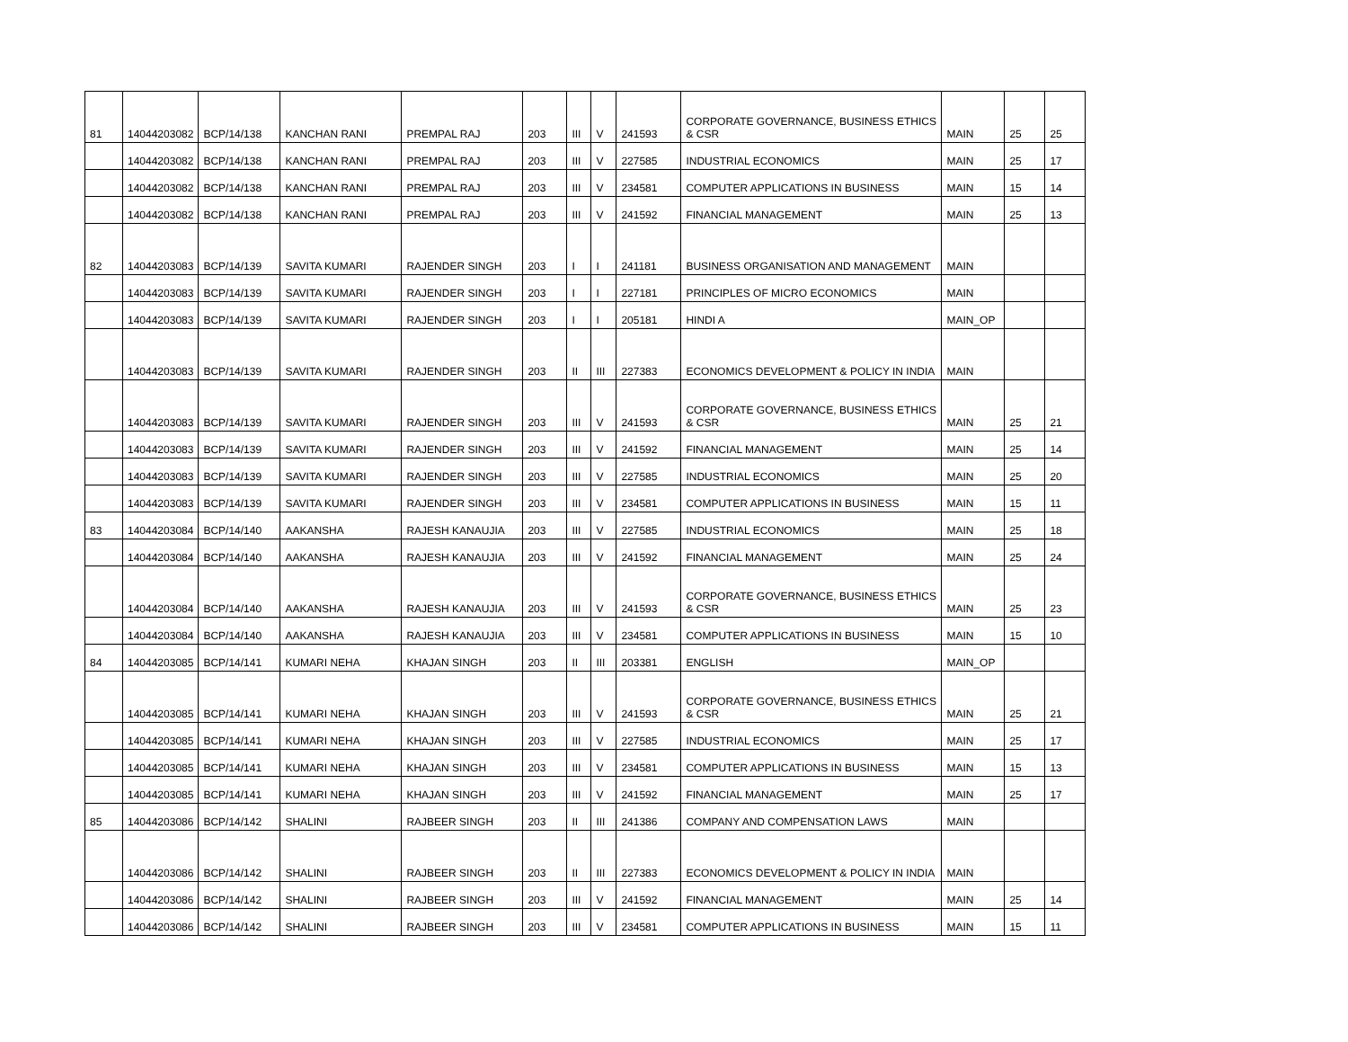| 81 | 14044203082 | BCP/14/138 | KANCHAN RANI | PREMPAL RAJ | 203 | III | V | 241593 | CORPORATE GOVERNANCE, BUSINESS ETHICS & CSR | MAIN | 25 | 25 |
| | 14044203082 | BCP/14/138 | KANCHAN RANI | PREMPAL RAJ | 203 | III | V | 227585 | INDUSTRIAL ECONOMICS | MAIN | 25 | 17 |
| | 14044203082 | BCP/14/138 | KANCHAN RANI | PREMPAL RAJ | 203 | III | V | 234581 | COMPUTER APPLICATIONS IN BUSINESS | MAIN | 15 | 14 |
| | 14044203082 | BCP/14/138 | KANCHAN RANI | PREMPAL RAJ | 203 | III | V | 241592 | FINANCIAL MANAGEMENT | MAIN | 25 | 13 |
| 82 | 14044203083 | BCP/14/139 | SAVITA KUMARI | RAJENDER SINGH | 203 | I | I | 241181 | BUSINESS ORGANISATION AND MANAGEMENT | MAIN | | |
| | 14044203083 | BCP/14/139 | SAVITA KUMARI | RAJENDER SINGH | 203 | I | I | 227181 | PRINCIPLES OF MICRO ECONOMICS | MAIN | | |
| | 14044203083 | BCP/14/139 | SAVITA KUMARI | RAJENDER SINGH | 203 | I | I | 205181 | HINDI A | MAIN_OP | | |
| | 14044203083 | BCP/14/139 | SAVITA KUMARI | RAJENDER SINGH | 203 | II | III | 227383 | ECONOMICS DEVELOPMENT & POLICY IN INDIA | MAIN | | |
| | 14044203083 | BCP/14/139 | SAVITA KUMARI | RAJENDER SINGH | 203 | III | V | 241593 | CORPORATE GOVERNANCE, BUSINESS ETHICS & CSR | MAIN | 25 | 21 |
| | 14044203083 | BCP/14/139 | SAVITA KUMARI | RAJENDER SINGH | 203 | III | V | 241592 | FINANCIAL MANAGEMENT | MAIN | 25 | 14 |
| | 14044203083 | BCP/14/139 | SAVITA KUMARI | RAJENDER SINGH | 203 | III | V | 227585 | INDUSTRIAL ECONOMICS | MAIN | 25 | 20 |
| | 14044203083 | BCP/14/139 | SAVITA KUMARI | RAJENDER SINGH | 203 | III | V | 234581 | COMPUTER APPLICATIONS IN BUSINESS | MAIN | 15 | 11 |
| 83 | 14044203084 | BCP/14/140 | AAKANSHA | RAJESH KANAUJIA | 203 | III | V | 227585 | INDUSTRIAL ECONOMICS | MAIN | 25 | 18 |
| | 14044203084 | BCP/14/140 | AAKANSHA | RAJESH KANAUJIA | 203 | III | V | 241592 | FINANCIAL MANAGEMENT | MAIN | 25 | 24 |
| | 14044203084 | BCP/14/140 | AAKANSHA | RAJESH KANAUJIA | 203 | III | V | 241593 | CORPORATE GOVERNANCE, BUSINESS ETHICS & CSR | MAIN | 25 | 23 |
| | 14044203084 | BCP/14/140 | AAKANSHA | RAJESH KANAUJIA | 203 | III | V | 234581 | COMPUTER APPLICATIONS IN BUSINESS | MAIN | 15 | 10 |
| 84 | 14044203085 | BCP/14/141 | KUMARI NEHA | KHAJAN SINGH | 203 | II | III | 203381 | ENGLISH | MAIN_OP | | |
| | 14044203085 | BCP/14/141 | KUMARI NEHA | KHAJAN SINGH | 203 | III | V | 241593 | CORPORATE GOVERNANCE, BUSINESS ETHICS & CSR | MAIN | 25 | 21 |
| | 14044203085 | BCP/14/141 | KUMARI NEHA | KHAJAN SINGH | 203 | III | V | 227585 | INDUSTRIAL ECONOMICS | MAIN | 25 | 17 |
| | 14044203085 | BCP/14/141 | KUMARI NEHA | KHAJAN SINGH | 203 | III | V | 234581 | COMPUTER APPLICATIONS IN BUSINESS | MAIN | 15 | 13 |
| | 14044203085 | BCP/14/141 | KUMARI NEHA | KHAJAN SINGH | 203 | III | V | 241592 | FINANCIAL MANAGEMENT | MAIN | 25 | 17 |
| 85 | 14044203086 | BCP/14/142 | SHALINI | RAJBEER SINGH | 203 | II | III | 241386 | COMPANY AND COMPENSATION LAWS | MAIN | | |
| | 14044203086 | BCP/14/142 | SHALINI | RAJBEER SINGH | 203 | II | III | 227383 | ECONOMICS DEVELOPMENT & POLICY IN INDIA | MAIN | | |
| | 14044203086 | BCP/14/142 | SHALINI | RAJBEER SINGH | 203 | III | V | 241592 | FINANCIAL MANAGEMENT | MAIN | 25 | 14 |
| | 14044203086 | BCP/14/142 | SHALINI | RAJBEER SINGH | 203 | III | V | 234581 | COMPUTER APPLICATIONS IN BUSINESS | MAIN | 15 | 11 |